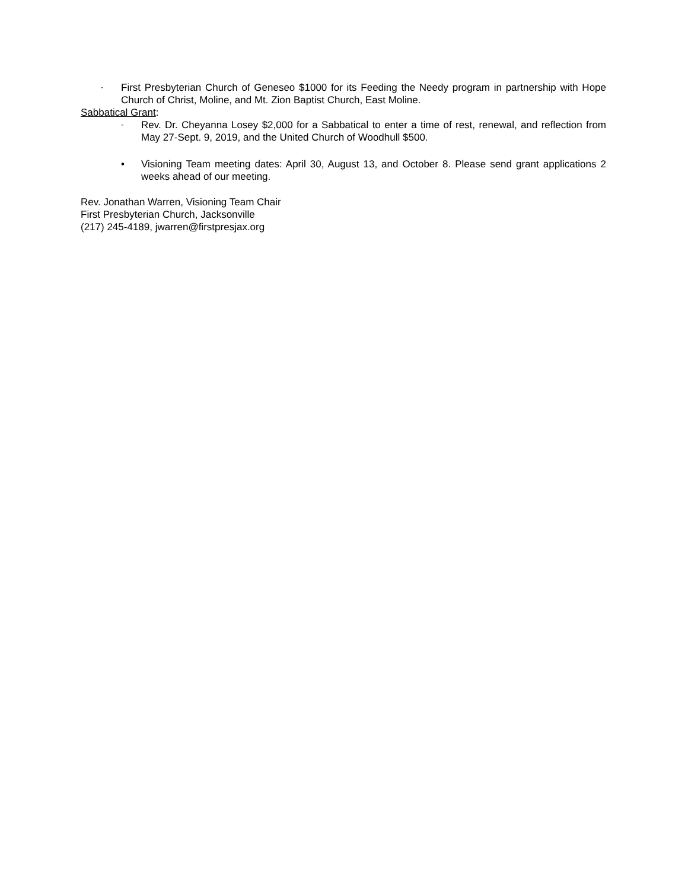- First Presbyterian Church of Geneseo $1000 for its Feeding the Needy program in partnership with Hope Church of Christ, Moline, and Mt. Zion Baptist Church, East Moline.
Sabbatical Grant:
- Rev. Dr. Cheyanna Losey $2,000 for a Sabbatical to enter a time of rest, renewal, and reflection from May 27-Sept. 9, 2019, and the United Church of Woodhull $500.
• Visioning Team meeting dates: April 30, August 13, and October 8. Please send grant applications 2 weeks ahead of our meeting.
Rev. Jonathan Warren, Visioning Team Chair
First Presbyterian Church, Jacksonville
(217) 245-4189, jwarren@firstpresjax.org